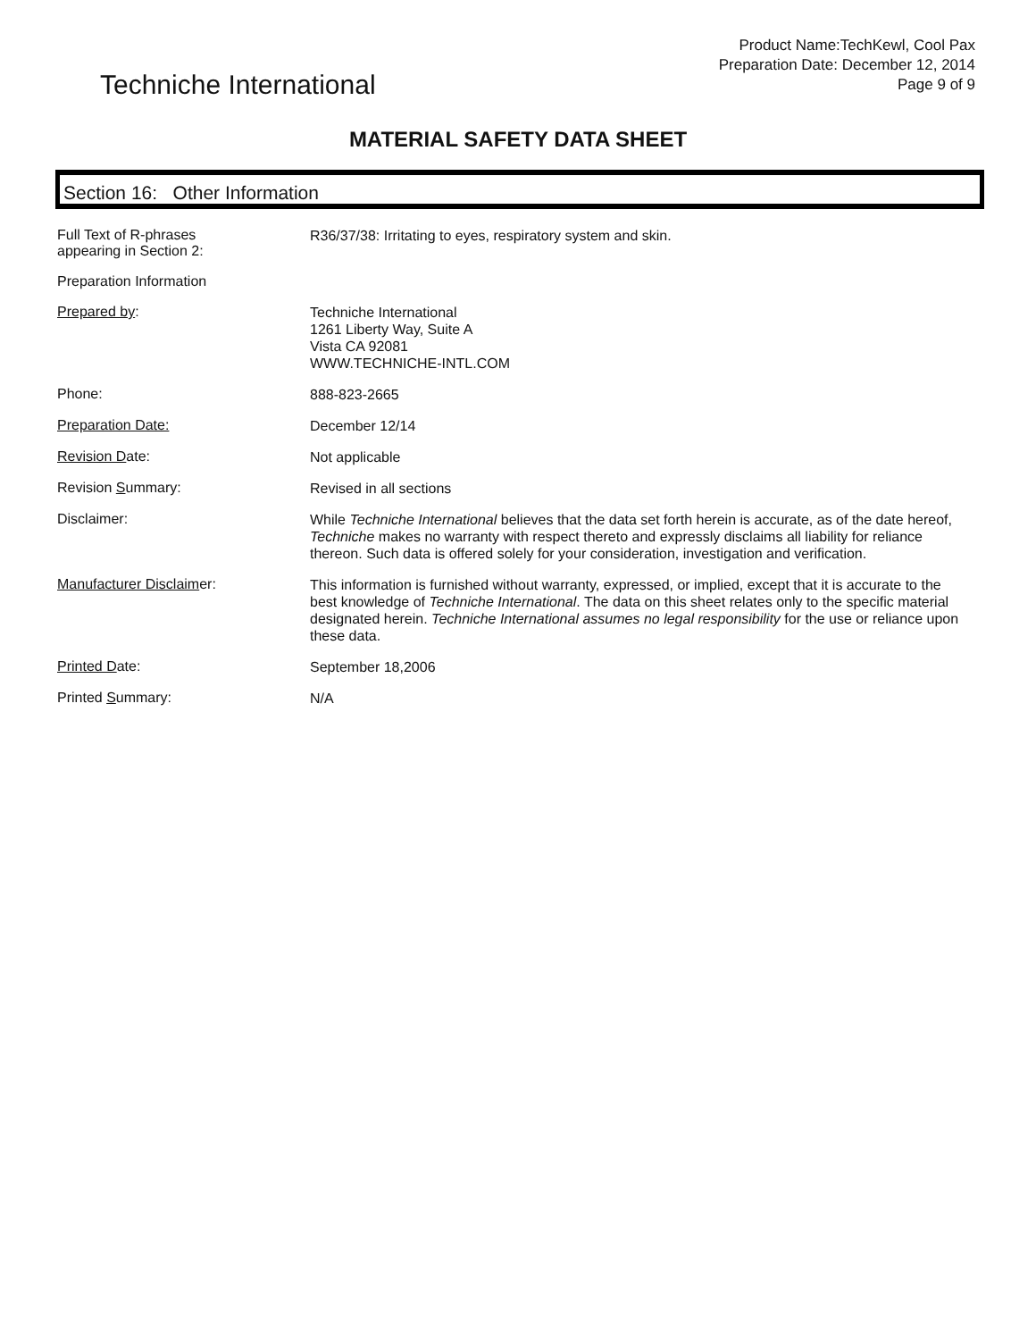Techniche International
Product Name:TechKewl, Cool Pax
Preparation Date: December 12, 2014
Page 9 of 9
MATERIAL SAFETY DATA SHEET
Section 16: Other Information
| Full Text of R-phrases appearing in Section 2: | R36/37/38: Irritating to eyes, respiratory system and skin. |
| Preparation Information | |
| Prepared by : | Techniche International 1261 Liberty Way, Suite A Vista CA 92081 WWW.TECHNICHE-INTL.COM |
| Phone: | 888-823-2665 |
| Preparation Date: | December 12/14 |
| Revision D ate: | Not applicable |
| Revision S ummary: | Revised in all sections |
| Disclaimer: | While Techniche International believes that the data set forth herein is accurate, as of the date hereof, Techniche makes no warranty with respect thereto and expressly disclaims all liability for reliance thereon. Such data is offered solely for your consideration, investigation and verification. |
| Manufacturer Disclaim er: | This information is furnished without warranty, expressed, or implied, except that it is accurate to the best knowledge of Techniche International . The data on this sheet relates only to the specific material designated herein. Techniche International assumes no legal responsibility for the use or reliance upon these data. |
| Printed D ate: | September 18,2006 |
| Printed S ummary: | N/A |